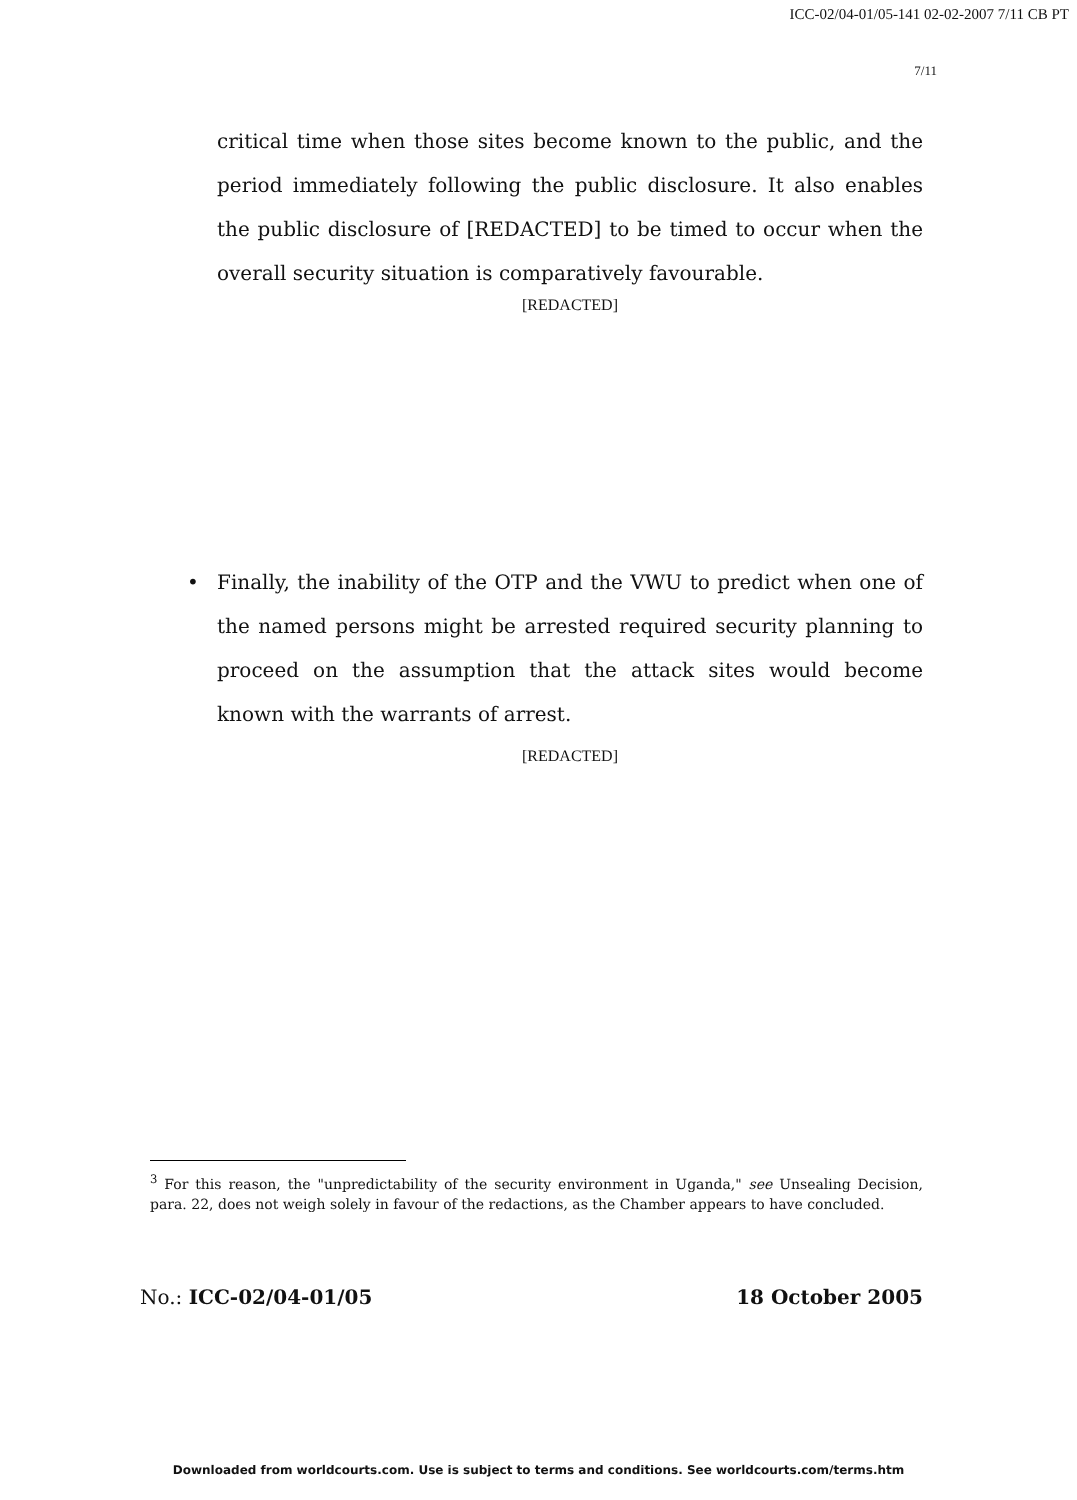ICC-02/04-01/05-141 02-02-2007 7/11 CB PT
7/11
critical time when those sites become known to the public, and the period immediately following the public disclosure. It also enables the public disclosure of [REDACTED] to be timed to occur when the overall security situation is comparatively favourable.
[REDACTED]
• Finally, the inability of the OTP and the VWU to predict when one of the named persons might be arrested required security planning to proceed on the assumption that the attack sites would become known with the warrants of arrest.
[REDACTED]
<sup>3</sup> For this reason, the "unpredictability of the security environment in Uganda," see Unsealing Decision, para. 22, does not weigh solely in favour of the redactions, as the Chamber appears to have concluded.
No.: ICC-02/04-01/05 18 October 2005
Downloaded from worldcourts.com. Use is subject to terms and conditions. See worldcourts.com/terms.htm